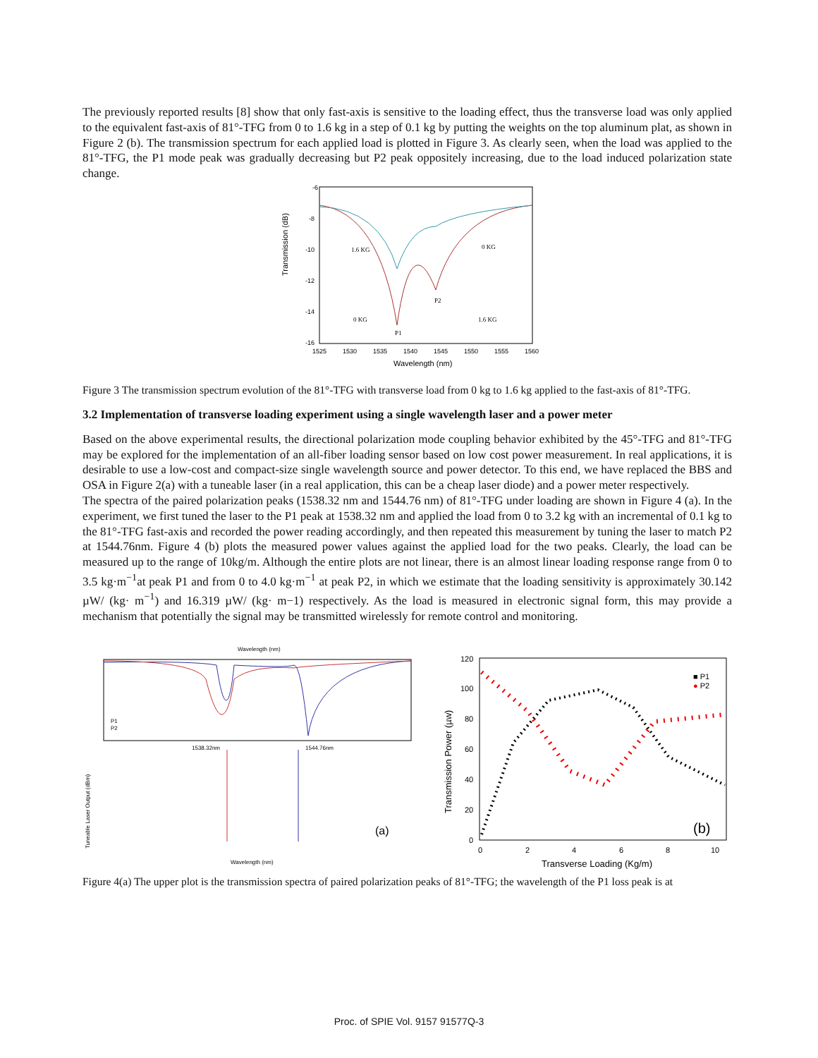The previously reported results [8] show that only fast-axis is sensitive to the loading effect, thus the transverse load was only applied to the equivalent fast-axis of 81°-TFG from 0 to 1.6 kg in a step of 0.1 kg by putting the weights on the top aluminum plat, as shown in Figure 2 (b). The transmission spectrum for each applied load is plotted in Figure 3. As clearly seen, when the load was applied to the 81°-TFG, the P1 mode peak was gradually decreasing but P2 peak oppositely increasing, due to the load induced polarization state change.
Transmission (dB)
-6
-8
-10
-12
-14
-16
1525
1530
1535
1540
1545
1550
1555
1560
Wavelength (nm)
1.6 KG
0 KG
0 KG
1.6 KG
P1
P2
Figure 3 The transmission spectrum evolution of the 81°-TFG with transverse load from 0 kg to 1.6 kg applied to the fast-axis of 81°-TFG.
3.2 Implementation of transverse loading experiment using a single wavelength laser and a power meter
Based on the above experimental results, the directional polarization mode coupling behavior exhibited by the 45°-TFG and 81°-TFG may be explored for the implementation of an all-fiber loading sensor based on low cost power measurement. In real applications, it is desirable to use a low-cost and compact-size single wavelength source and power detector. To this end, we have replaced the BBS and OSA in Figure 2(a) with a tuneable laser (in a real application, this can be a cheap laser diode) and a power meter respectively.
The spectra of the paired polarization peaks (1538.32 nm and 1544.76 nm) of 81°-TFG under loading are shown in Figure 4 (a). In the experiment, we first tuned the laser to the P1 peak at 1538.32 nm and applied the load from 0 to 3.2 kg with an incremental of 0.1 kg to the 81°-TFG fast-axis and recorded the power reading accordingly, and then repeated this measurement by tuning the laser to match P2 at 1544.76nm. Figure 4 (b) plots the measured power values against the applied load for the two peaks. Clearly, the load can be measured up to the range of 10kg/m. Although the entire plots are not linear, there is an almost linear loading response range from 0 to 3.5 kg·m<sup>−1</sup>at peak P1 and from 0 to 4.0 kg·m<sup>−1</sup> at peak P2, in which we estimate that the loading sensitivity is approximately 30.142 µW/ (kg· m<sup>−1</sup>) and 16.319 µW/ (kg· m−1) respectively. As the load is measured in electronic signal form, this may provide a mechanism that potentially the signal may be transmitted wirelessly for remote control and monitoring.
Wavelength (nm)
P1
P2
1538.32nm
1544.76nm
Tuneable Laser Output (dBm)
(a)
Wavelength (nm)
120
100
80
60
40
20
0
0
2
4
6
8
10
Transmission Power (µw)
Transverse Loading (Kg/m)
■ P1
● P2
(b)
Figure 4(a) The upper plot is the transmission spectra of paired polarization peaks of 81°-TFG; the wavelength of the P1 loss peak is at
Proc. of SPIE Vol. 9157 91577Q-3